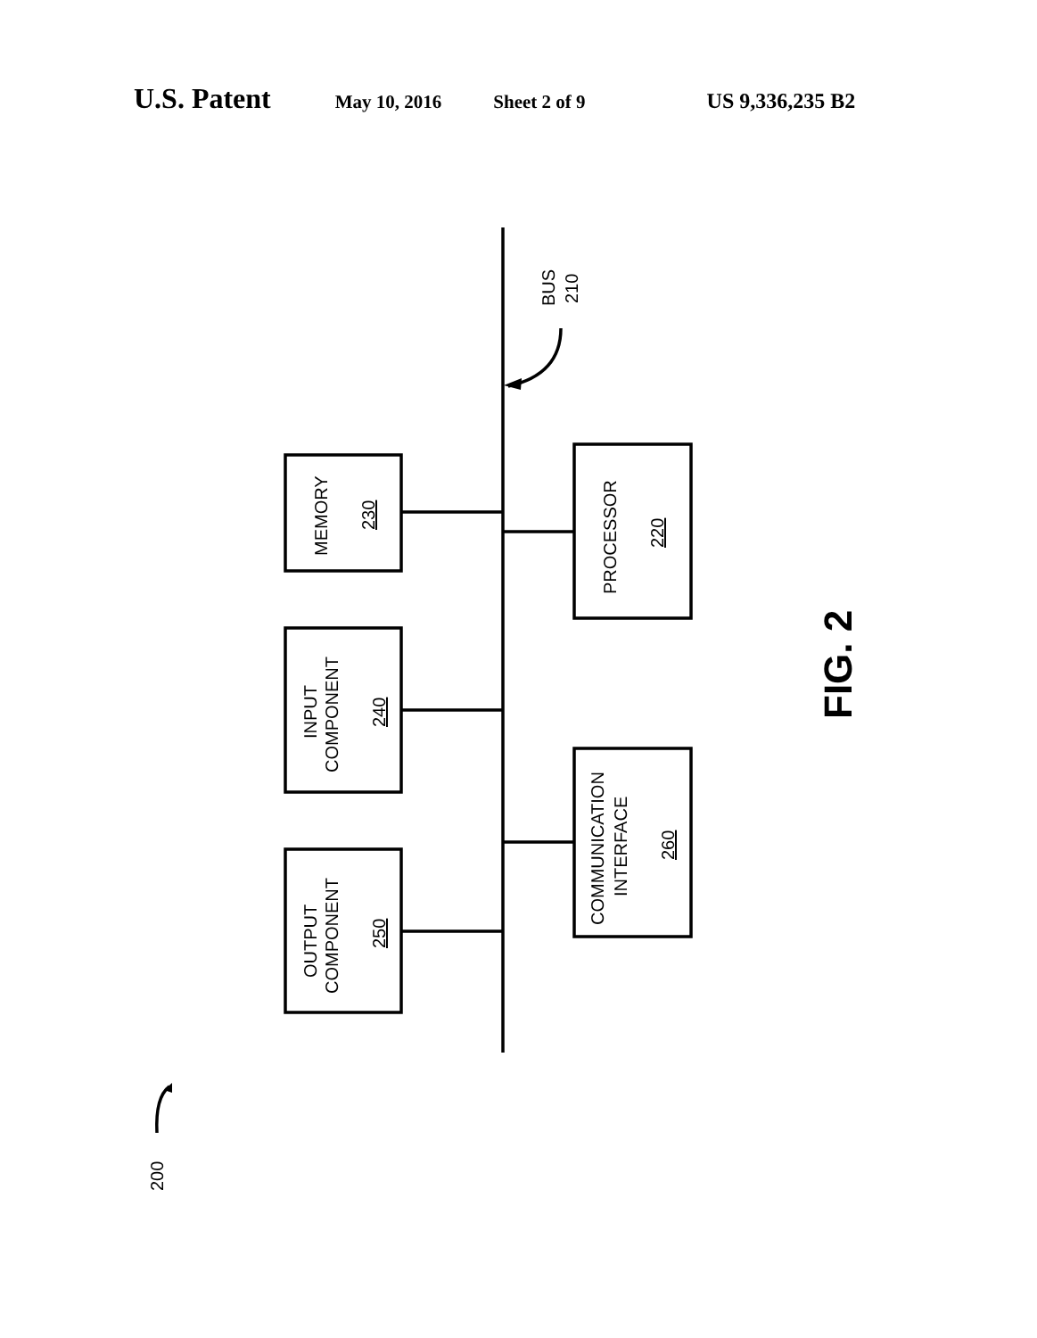U.S. Patent
May 10, 2016 Sheet 2 of 9 US 9,336,235 B2
BUS
210
MEMORY
230
PROCESSOR
220
INPUT
COMPONENT
240
COMMUNICATION
INTERFACE
260
OUTPUT
COMPONENT
250
200
FIG. 2